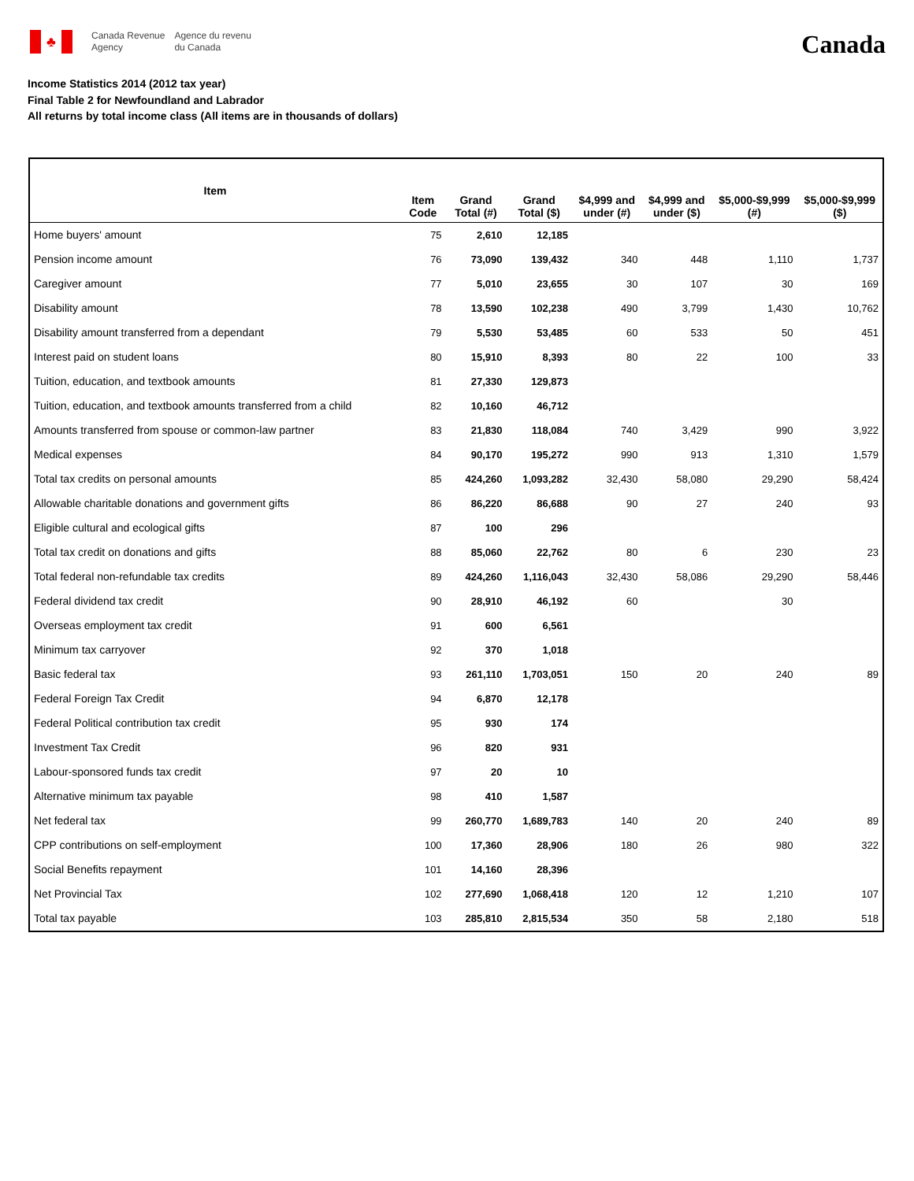♣
Canada Revenue
Agency
Agence du revenu
du Canada
Canada
Income Statistics 2014 (2012 tax year)
Final Table 2 for Newfoundland and Labrador
All returns by total income class (All items are in thousands of dollars)
| Item | Item Code | Grand Total (#) | Grand Total ($) | $4,999 and under (#) | $4,999 and under ($) | $5,000-$9,999 (#) | $5,000-$9,999 ($) |
| --- | --- | --- | --- | --- | --- | --- | --- |
| Home buyers' amount | 75 | 2,610 | 12,185 | | | | |
| Pension income amount | 76 | 73,090 | 139,432 | 340 | 448 | 1,110 | 1,737 |
| Caregiver amount | 77 | 5,010 | 23,655 | 30 | 107 | 30 | 169 |
| Disability amount | 78 | 13,590 | 102,238 | 490 | 3,799 | 1,430 | 10,762 |
| Disability amount transferred from a dependant | 79 | 5,530 | 53,485 | 60 | 533 | 50 | 451 |
| Interest paid on student loans | 80 | 15,910 | 8,393 | 80 | 22 | 100 | 33 |
| Tuition, education, and textbook amounts | 81 | 27,330 | 129,873 | | | | |
| Tuition, education, and textbook amounts transferred from a child | 82 | 10,160 | 46,712 | | | | |
| Amounts transferred from spouse or common-law partner | 83 | 21,830 | 118,084 | 740 | 3,429 | 990 | 3,922 |
| Medical expenses | 84 | 90,170 | 195,272 | 990 | 913 | 1,310 | 1,579 |
| Total tax credits on personal amounts | 85 | 424,260 | 1,093,282 | 32,430 | 58,080 | 29,290 | 58,424 |
| Allowable charitable donations and government gifts | 86 | 86,220 | 86,688 | 90 | 27 | 240 | 93 |
| Eligible cultural and ecological gifts | 87 | 100 | 296 | | | | |
| Total tax credit on donations and gifts | 88 | 85,060 | 22,762 | 80 | 6 | 230 | 23 |
| Total federal non-refundable tax credits | 89 | 424,260 | 1,116,043 | 32,430 | 58,086 | 29,290 | 58,446 |
| Federal dividend tax credit | 90 | 28,910 | 46,192 | 60 | | 30 | |
| Overseas employment tax credit | 91 | 600 | 6,561 | | | | |
| Minimum tax carryover | 92 | 370 | 1,018 | | | | |
| Basic federal tax | 93 | 261,110 | 1,703,051 | 150 | 20 | 240 | 89 |
| Federal Foreign Tax Credit | 94 | 6,870 | 12,178 | | | | |
| Federal Political contribution tax credit | 95 | 930 | 174 | | | | |
| Investment Tax Credit | 96 | 820 | 931 | | | | |
| Labour-sponsored funds tax credit | 97 | 20 | 10 | | | | |
| Alternative minimum tax payable | 98 | 410 | 1,587 | | | | |
| Net federal tax | 99 | 260,770 | 1,689,783 | 140 | 20 | 240 | 89 |
| CPP contributions on self-employment | 100 | 17,360 | 28,906 | 180 | 26 | 980 | 322 |
| Social Benefits repayment | 101 | 14,160 | 28,396 | | | | |
| Net Provincial Tax | 102 | 277,690 | 1,068,418 | 120 | 12 | 1,210 | 107 |
| Total tax payable | 103 | 285,810 | 2,815,534 | 350 | 58 | 2,180 | 518 |